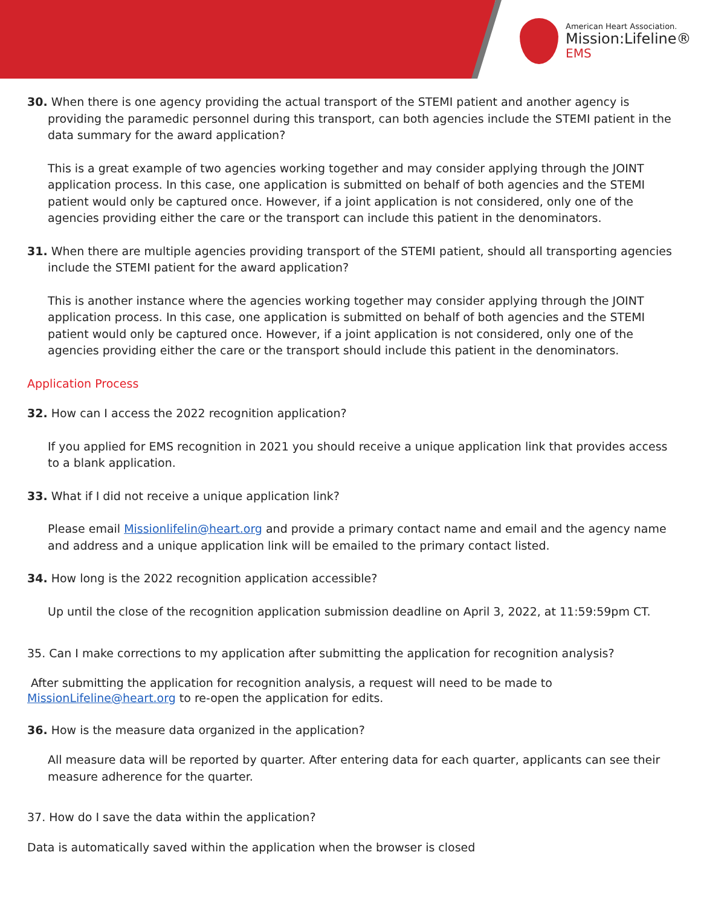American Heart Association.
Mission:Lifeline®
EMS
30. When there is one agency providing the actual transport of the STEMI patient and another agency is providing the paramedic personnel during this transport, can both agencies include the STEMI patient in the data summary for the award application?
This is a great example of two agencies working together and may consider applying through the JOINT application process. In this case, one application is submitted on behalf of both agencies and the STEMI patient would only be captured once. However, if a joint application is not considered, only one of the agencies providing either the care or the transport can include this patient in the denominators.
31. When there are multiple agencies providing transport of the STEMI patient, should all transporting agencies include the STEMI patient for the award application?
This is another instance where the agencies working together may consider applying through the JOINT application process. In this case, one application is submitted on behalf of both agencies and the STEMI patient would only be captured once. However, if a joint application is not considered, only one of the agencies providing either the care or the transport should include this patient in the denominators.
Application Process
32. How can I access the 2022 recognition application?
If you applied for EMS recognition in 2021 you should receive a unique application link that provides access to a blank application.
33. What if I did not receive a unique application link?
Please email Missionlifelin@heart.org and provide a primary contact name and email and the agency name and address and a unique application link will be emailed to the primary contact listed.
34. How long is the 2022 recognition application accessible?
Up until the close of the recognition application submission deadline on April 3, 2022, at 11:59:59pm CT.
35. Can I make corrections to my application after submitting the application for recognition analysis?
After submitting the application for recognition analysis, a request will need to be made to MissionLifeline@heart.org to re-open the application for edits.
36. How is the measure data organized in the application?
All measure data will be reported by quarter. After entering data for each quarter, applicants can see their measure adherence for the quarter.
37. How do I save the data within the application?
Data is automatically saved within the application when the browser is closed